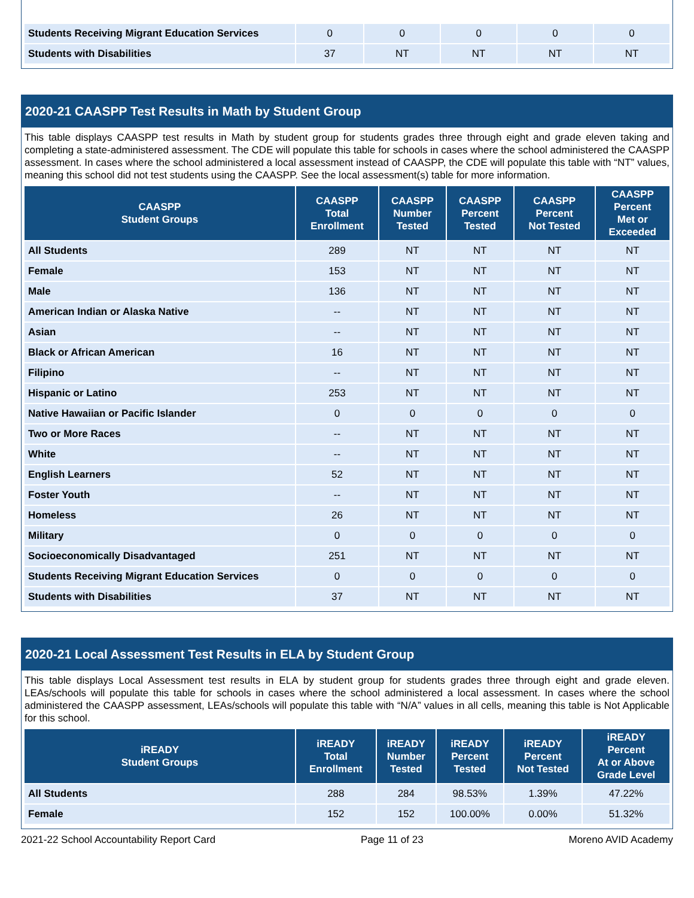| Students Receiving Migrant Education Services | 0 | 0 | 0 | 0 | 0 |
| Students with Disabilities | 37 | NT | NT | NT | NT |
2020-21 CAASPP Test Results in Math by Student Group
This table displays CAASPP test results in Math by student group for students grades three through eight and grade eleven taking and completing a state-administered assessment. The CDE will populate this table for schools in cases where the school administered the CAASPP assessment. In cases where the school administered a local assessment instead of CAASPP, the CDE will populate this table with “NT” values, meaning this school did not test students using the CAASPP. See the local assessment(s) table for more information.
| CAASPP Student Groups | CAASPP Total Enrollment | CAASPP Number Tested | CAASPP Percent Tested | CAASPP Percent Not Tested | CAASPP Percent Met or Exceeded |
| --- | --- | --- | --- | --- | --- |
| All Students | 289 | NT | NT | NT | NT |
| Female | 153 | NT | NT | NT | NT |
| Male | 136 | NT | NT | NT | NT |
| American Indian or Alaska Native | -- | NT | NT | NT | NT |
| Asian | -- | NT | NT | NT | NT |
| Black or African American | 16 | NT | NT | NT | NT |
| Filipino | -- | NT | NT | NT | NT |
| Hispanic or Latino | 253 | NT | NT | NT | NT |
| Native Hawaiian or Pacific Islander | 0 | 0 | 0 | 0 | 0 |
| Two or More Races | -- | NT | NT | NT | NT |
| White | -- | NT | NT | NT | NT |
| English Learners | 52 | NT | NT | NT | NT |
| Foster Youth | -- | NT | NT | NT | NT |
| Homeless | 26 | NT | NT | NT | NT |
| Military | 0 | 0 | 0 | 0 | 0 |
| Socioeconomically Disadvantaged | 251 | NT | NT | NT | NT |
| Students Receiving Migrant Education Services | 0 | 0 | 0 | 0 | 0 |
| Students with Disabilities | 37 | NT | NT | NT | NT |
2020-21 Local Assessment Test Results in ELA by Student Group
This table displays Local Assessment test results in ELA by student group for students grades three through eight and grade eleven. LEAs/schools will populate this table for schools in cases where the school administered a local assessment. In cases where the school administered the CAASPP assessment, LEAs/schools will populate this table with “N/A” values in all cells, meaning this table is Not Applicable for this school.
| iREADY Student Groups | iREADY Total Enrollment | iREADY Number Tested | iREADY Percent Tested | iREADY Percent Not Tested | iREADY Percent At or Above Grade Level |
| --- | --- | --- | --- | --- | --- |
| All Students | 288 | 284 | 98.53% | 1.39% | 47.22% |
| Female | 152 | 152 | 100.00% | 0.00% | 51.32% |
2021-22 School Accountability Report Card Page 11 of 23 Moreno AVID Academy